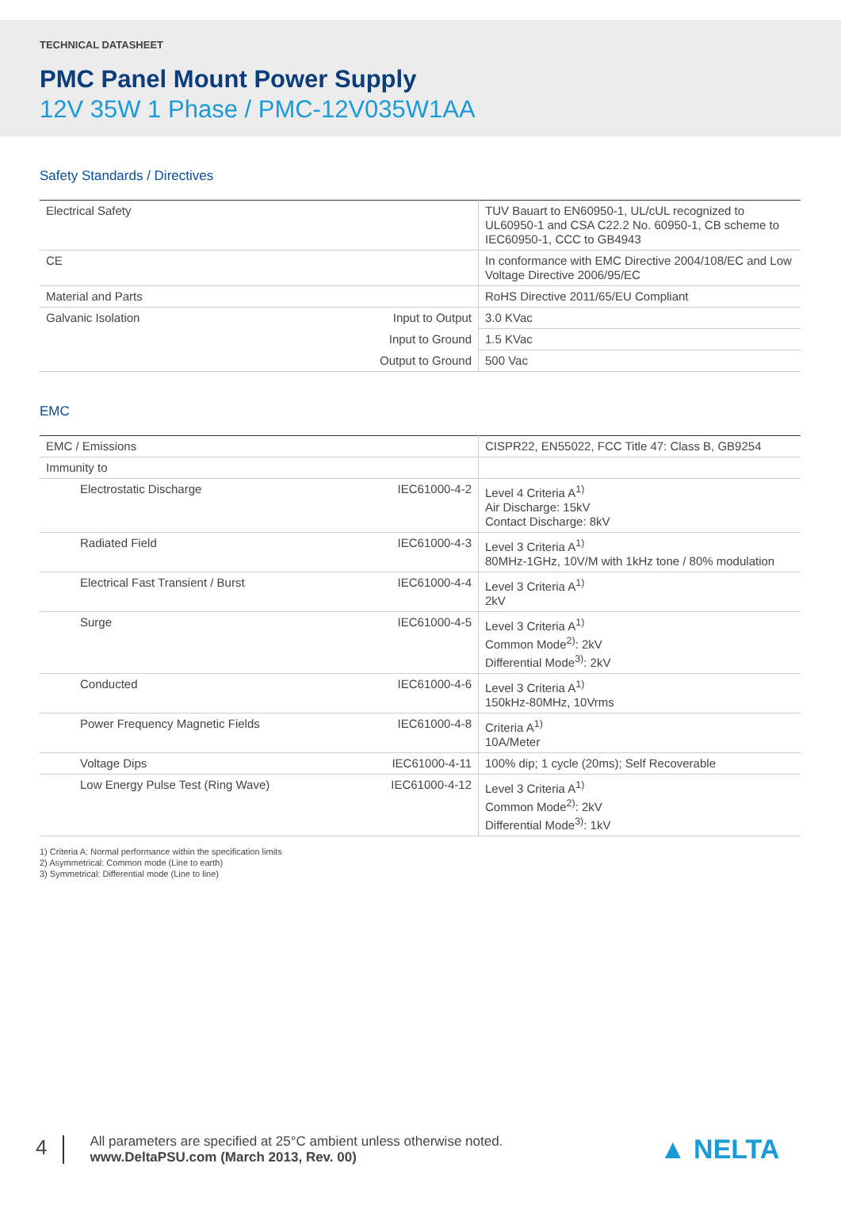TECHNICAL DATASHEET
PMC Panel Mount Power Supply
12V 35W 1 Phase / PMC-12V035W1AA
Safety Standards / Directives
| Electrical Safety | | TUV Bauart to EN60950-1, UL/cUL recognized to UL60950-1 and CSA C22.2 No. 60950-1, CB scheme to IEC60950-1, CCC to GB4943 |
| CE | | In conformance with EMC Directive 2004/108/EC and Low Voltage Directive 2006/95/EC |
| Material and Parts | | RoHS Directive 2011/65/EU Compliant |
| Galvanic Isolation | Input to Output | 3.0 KVac |
| | Input to Ground | 1.5 KVac |
| | Output to Ground | 500 Vac |
EMC
| EMC / Emissions | | CISPR22, EN55022, FCC Title 47: Class B, GB9254 |
| Immunity to | | |
| Electrostatic Discharge | IEC61000-4-2 | Level 4 Criteria A<sup>1)</sup> Air Discharge: 15kV Contact Discharge: 8kV |
| Radiated Field | IEC61000-4-3 | Level 3 Criteria A<sup>1)</sup> 80MHz-1GHz, 10V/M with 1kHz tone / 80% modulation |
| Electrical Fast Transient / Burst | IEC61000-4-4 | Level 3 Criteria A<sup>1)</sup> 2kV |
| Surge | IEC61000-4-5 | Level 3 Criteria A<sup>1)</sup> Common Mode<sup>2)</sup>: 2kV Differential Mode<sup>3)</sup>: 2kV |
| Conducted | IEC61000-4-6 | Level 3 Criteria A<sup>1)</sup> 150kHz-80MHz, 10Vrms |
| Power Frequency Magnetic Fields | IEC61000-4-8 | Criteria A<sup>1)</sup> 10A/Meter |
| Voltage Dips | IEC61000-4-11 | 100% dip; 1 cycle (20ms); Self Recoverable |
| Low Energy Pulse Test (Ring Wave) | IEC61000-4-12 | Level 3 Criteria A<sup>1)</sup> Common Mode<sup>2)</sup>: 2kV Differential Mode<sup>3)</sup>: 1kV |
1) Criteria A: Normal performance within the specification limits
2) Asymmetrical: Common mode (Line to earth)
3) Symmetrical: Differential mode (Line to line)
4
All parameters are specified at 25°C ambient unless otherwise noted.
www.DeltaPSU.com (March 2013, Rev. 00)
▲ NELTA